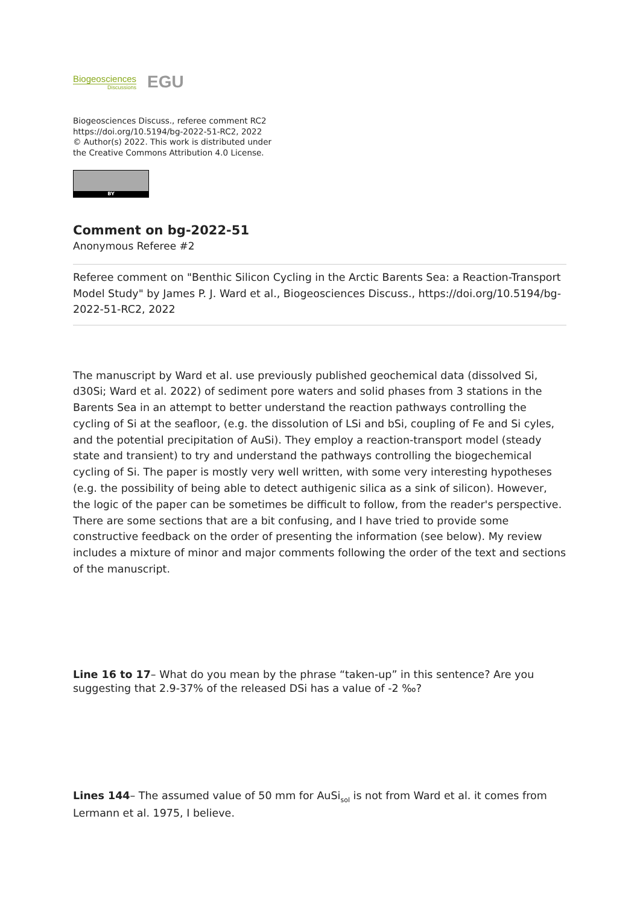Biogeosciences
Discussions
EGU
Biogeosciences Discuss., referee comment RC2
https://doi.org/10.5194/bg-2022-51-RC2, 2022
© Author(s) 2022. This work is distributed under
the Creative Commons Attribution 4.0 License.
BY
Comment on bg-2022-51
Anonymous Referee #2
Referee comment on "Benthic Silicon Cycling in the Arctic Barents Sea: a Reaction-Transport Model Study" by James P. J. Ward et al., Biogeosciences Discuss., https://doi.org/10.5194/bg-2022-51-RC2, 2022
The manuscript by Ward et al. use previously published geochemical data (dissolved Si, d30Si; Ward et al. 2022) of sediment pore waters and solid phases from 3 stations in the Barents Sea in an attempt to better understand the reaction pathways controlling the cycling of Si at the seafloor, (e.g. the dissolution of LSi and bSi, coupling of Fe and Si cyles, and the potential precipitation of AuSi). They employ a reaction-transport model (steady state and transient) to try and understand the pathways controlling the biogechemical cycling of Si. The paper is mostly very well written, with some very interesting hypotheses (e.g. the possibility of being able to detect authigenic silica as a sink of silicon). However, the logic of the paper can be sometimes be difficult to follow, from the reader's perspective. There are some sections that are a bit confusing, and I have tried to provide some constructive feedback on the order of presenting the information (see below). My review includes a mixture of minor and major comments following the order of the text and sections of the manuscript.
Line 16 to 17– What do you mean by the phrase “taken-up” in this sentence? Are you suggesting that 2.9-37% of the released DSi has a value of -2 ‰?
Lines 144– The assumed value of 50 mm for AuSi<sub>sol</sub> is not from Ward et al. it comes from Lermann et al. 1975, I believe.